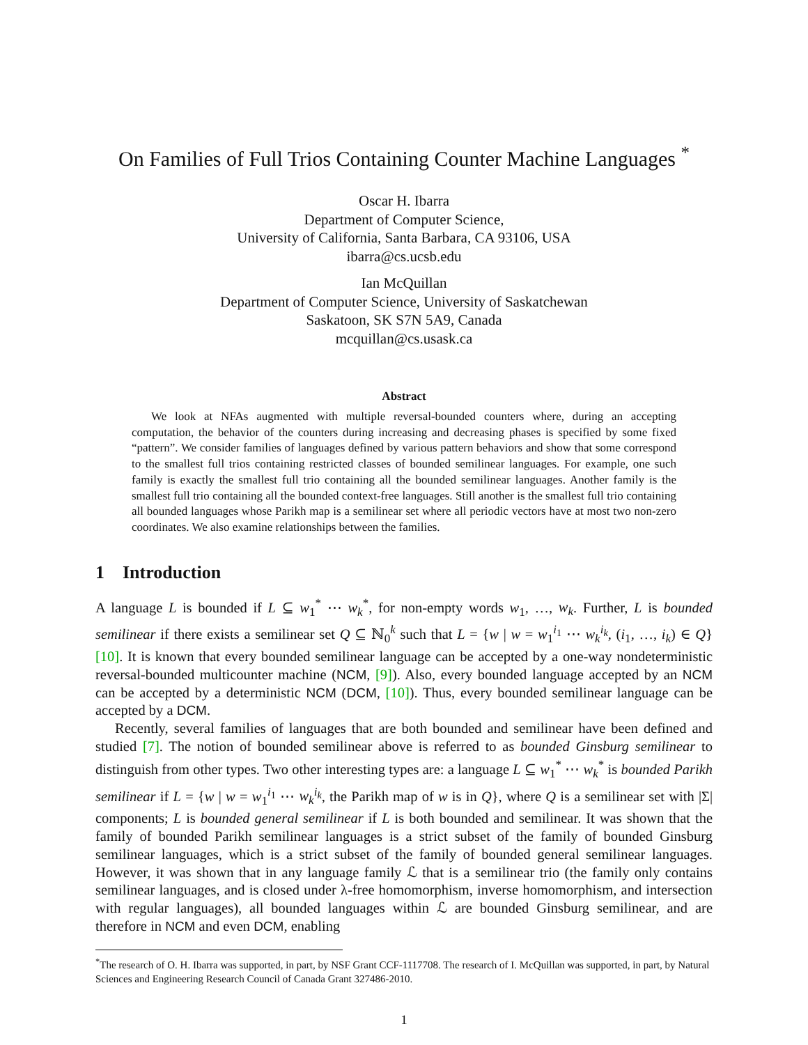On Families of Full Trios Containing Counter Machine Languages <sup>*</sup>
Oscar H. Ibarra
Department of Computer Science,
University of California, Santa Barbara, CA 93106, USA
ibarra@cs.ucsb.edu
Ian McQuillan
Department of Computer Science, University of Saskatchewan
Saskatoon, SK S7N 5A9, Canada
mcquillan@cs.usask.ca
Abstract
We look at NFAs augmented with multiple reversal-bounded counters where, during an accepting computation, the behavior of the counters during increasing and decreasing phases is specified by some fixed “pattern”. We consider families of languages defined by various pattern behaviors and show that some correspond to the smallest full trios containing restricted classes of bounded semilinear languages. For example, one such family is exactly the smallest full trio containing all the bounded semilinear languages. Another family is the smallest full trio containing all the bounded context-free languages. Still another is the smallest full trio containing all bounded languages whose Parikh map is a semilinear set where all periodic vectors have at most two non-zero coordinates. We also examine relationships between the families.
1 Introduction
A language L is bounded if L ⊆ w<sub>1</sub><sup>*</sup> ⋯ w<sub>k</sub><sup>*</sup>, for non-empty words w<sub>1</sub>, …, w<sub>k</sub>. Further, L is bounded semilinear if there exists a semilinear set Q ⊆ ℕ<sub>0</sub><sup>k</sup> such that L = {w | w = w<sub>1</sub><sup>i<sub>1</sub></sup> ⋯ w<sub>k</sub><sup>i<sub>k</sub></sup>, (i<sub>1</sub>, …, i<sub>k</sub>) ∈ Q} [10]. It is known that every bounded semilinear language can be accepted by a one-way nondeterministic reversal-bounded multicounter machine (NCM, [9]). Also, every bounded language accepted by an NCM can be accepted by a deterministic NCM (DCM, [10]). Thus, every bounded semilinear language can be accepted by a DCM.
Recently, several families of languages that are both bounded and semilinear have been defined and studied [7]. The notion of bounded semilinear above is referred to as bounded Ginsburg semilinear to distinguish from other types. Two other interesting types are: a language L ⊆ w<sub>1</sub><sup>*</sup> ⋯ w<sub>k</sub><sup>*</sup> is bounded Parikh semilinear if L = {w | w = w<sub>1</sub><sup>i<sub>1</sub></sup> ⋯ w<sub>k</sub><sup>i<sub>k</sub></sup>, the Parikh map of w is in Q}, where Q is a semilinear set with |Σ| components; L is bounded general semilinear if L is both bounded and semilinear. It was shown that the family of bounded Parikh semilinear languages is a strict subset of the family of bounded Ginsburg semilinear languages, which is a strict subset of the family of bounded general semilinear languages. However, it was shown that in any language family ℒ that is a semilinear trio (the family only contains semilinear languages, and is closed under λ-free homomorphism, inverse homomorphism, and intersection with regular languages), all bounded languages within ℒ are bounded Ginsburg semilinear, and are therefore in NCM and even DCM, enabling
<sup>*</sup> The research of O. H. Ibarra was supported, in part, by NSF Grant CCF-1117708. The research of I. McQuillan was supported, in part, by Natural Sciences and Engineering Research Council of Canada Grant 327486-2010.
1